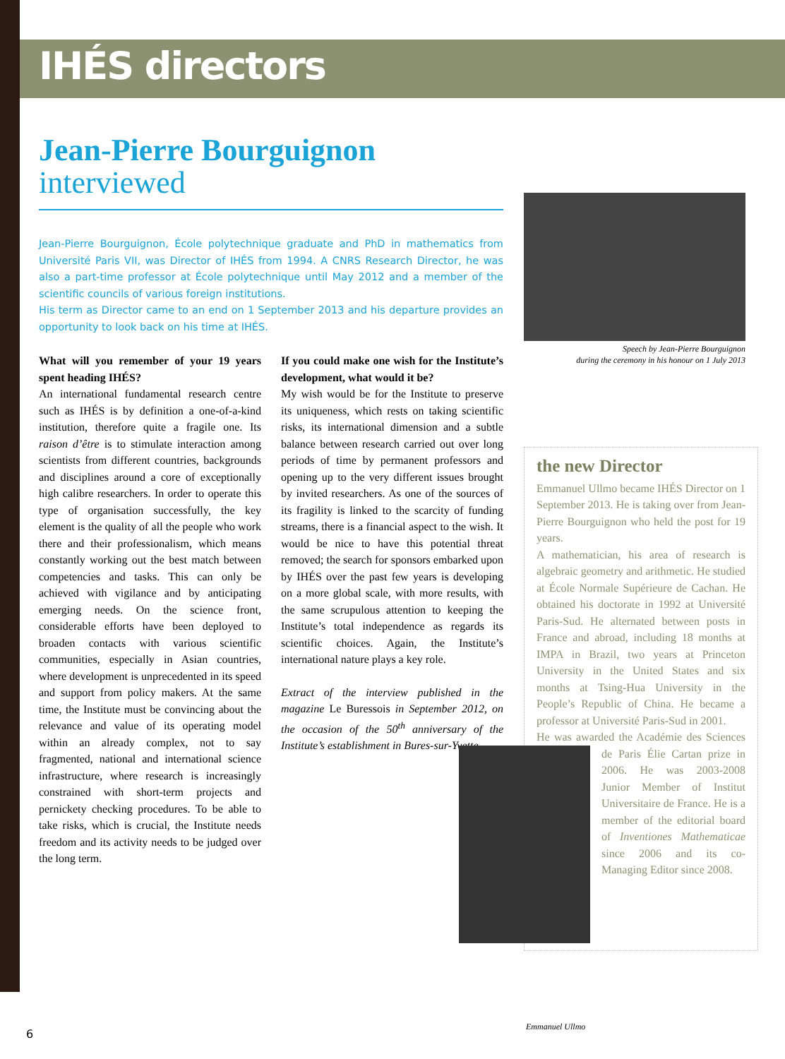IHÉS directors
Jean-Pierre Bourguignon
interviewed
Jean-Pierre Bourguignon, École polytechnique graduate and PhD in mathematics from Université Paris VII, was Director of IHÉS from 1994. A CNRS Research Director, he was also a part-time professor at École polytechnique until May 2012 and a member of the scientific councils of various foreign institutions.
His term as Director came to an end on 1 September 2013 and his departure provides an opportunity to look back on his time at IHÉS.
What will you remember of your 19 years spent heading IHÉS?
An international fundamental research centre such as IHÉS is by definition a one-of-a-kind institution, therefore quite a fragile one. Its raison d’être is to stimulate interaction among scientists from different countries, backgrounds and disciplines around a core of exceptionally high calibre researchers. In order to operate this type of organisation successfully, the key element is the quality of all the people who work there and their professionalism, which means constantly working out the best match between competencies and tasks. This can only be achieved with vigilance and by anticipating emerging needs. On the science front, considerable efforts have been deployed to broaden contacts with various scientific communities, especially in Asian countries, where development is unprecedented in its speed and support from policy makers. At the same time, the Institute must be convincing about the relevance and value of its operating model within an already complex, not to say fragmented, national and international science infrastructure, where research is increasingly constrained with short-term projects and pernickety checking procedures. To be able to take risks, which is crucial, the Institute needs freedom and its activity needs to be judged over the long term.
If you could make one wish for the Institute’s development, what would it be?
My wish would be for the Institute to preserve its uniqueness, which rests on taking scientific risks, its international dimension and a subtle balance between research carried out over long periods of time by permanent professors and opening up to the very different issues brought by invited researchers. As one of the sources of its fragility is linked to the scarcity of funding streams, there is a financial aspect to the wish. It would be nice to have this potential threat removed; the search for sponsors embarked upon by IHÉS over the past few years is developing on a more global scale, with more results, with the same scrupulous attention to keeping the Institute’s total independence as regards its scientific choices. Again, the Institute’s international nature plays a key role.
Extract of the interview published in the magazine Le Buressois in September 2012, on the occasion of the 50<sup>th</sup> anniversary of the Institute’s establishment in Bures-sur-Yvette.
Speech by Jean-Pierre Bourguignon
during the ceremony in his honour on 1 July 2013
the new Director
Emmanuel Ullmo became IHÉS Director on 1 September 2013. He is taking over from Jean-Pierre Bourguignon who held the post for 19 years.
A mathematician, his area of research is algebraic geometry and arithmetic. He studied at École Normale Supérieure de Cachan. He obtained his doctorate in 1992 at Université Paris-Sud. He alternated between posts in France and abroad, including 18 months at IMPA in Brazil, two years at Princeton University in the United States and six months at Tsing-Hua University in the People’s Republic of China. He became a professor at Université Paris-Sud in 2001.
He was awarded the Académie des Sciences de Paris Élie Cartan prize in 2006. He was 2003-2008 Junior Member of Institut Universitaire de France. He is a member of the editorial board of Inventiones Mathematicae since 2006 and its co-Managing Editor since 2008.
Emmanuel Ullmo
6